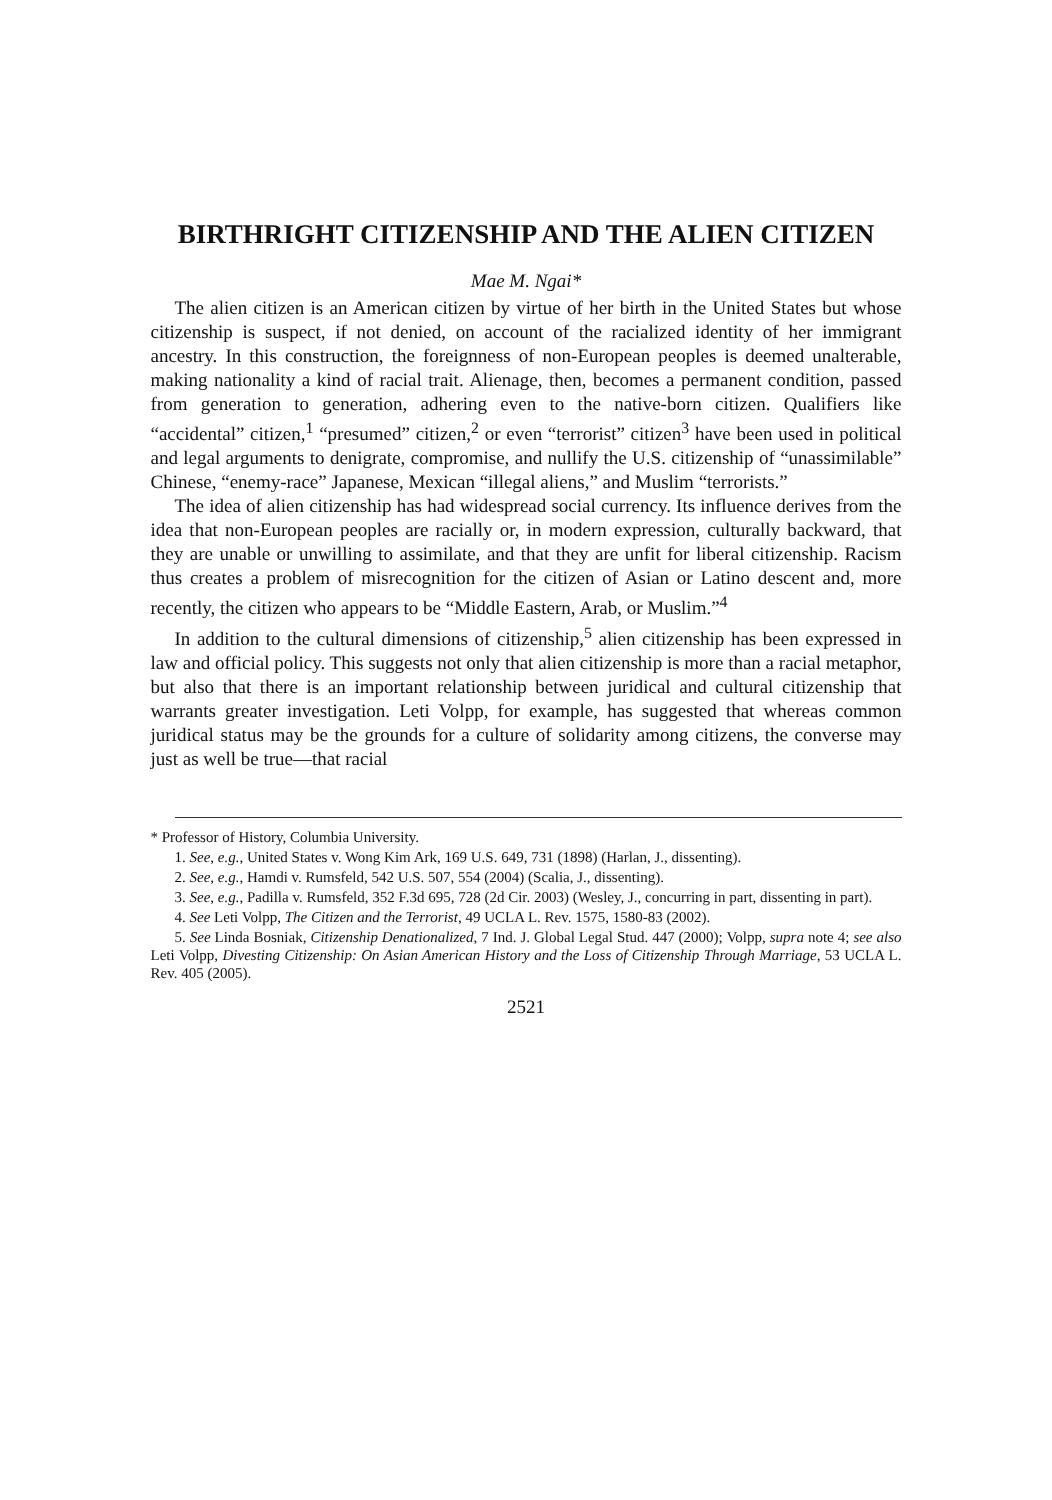BIRTHRIGHT CITIZENSHIP AND THE ALIEN CITIZEN
Mae M. Ngai*
The alien citizen is an American citizen by virtue of her birth in the United States but whose citizenship is suspect, if not denied, on account of the racialized identity of her immigrant ancestry. In this construction, the foreignness of non-European peoples is deemed unalterable, making nationality a kind of racial trait. Alienage, then, becomes a permanent condition, passed from generation to generation, adhering even to the native-born citizen. Qualifiers like “accidental” citizen,<sup>1</sup> “presumed” citizen,<sup>2</sup> or even “terrorist” citizen<sup>3</sup> have been used in political and legal arguments to denigrate, compromise, and nullify the U.S. citizenship of “unassimilable” Chinese, “enemy-race” Japanese, Mexican “illegal aliens,” and Muslim “terrorists.”
The idea of alien citizenship has had widespread social currency. Its influence derives from the idea that non-European peoples are racially or, in modern expression, culturally backward, that they are unable or unwilling to assimilate, and that they are unfit for liberal citizenship. Racism thus creates a problem of misrecognition for the citizen of Asian or Latino descent and, more recently, the citizen who appears to be “Middle Eastern, Arab, or Muslim.”<sup>4</sup>
In addition to the cultural dimensions of citizenship,<sup>5</sup> alien citizenship has been expressed in law and official policy. This suggests not only that alien citizenship is more than a racial metaphor, but also that there is an important relationship between juridical and cultural citizenship that warrants greater investigation. Leti Volpp, for example, has suggested that whereas common juridical status may be the grounds for a culture of solidarity among citizens, the converse may just as well be true—that racial
* Professor of History, Columbia University.
1. See, e.g., United States v. Wong Kim Ark, 169 U.S. 649, 731 (1898) (Harlan, J., dissenting).
2. See, e.g., Hamdi v. Rumsfeld, 542 U.S. 507, 554 (2004) (Scalia, J., dissenting).
3. See, e.g., Padilla v. Rumsfeld, 352 F.3d 695, 728 (2d Cir. 2003) (Wesley, J., concurring in part, dissenting in part).
4. See Leti Volpp, The Citizen and the Terrorist, 49 UCLA L. Rev. 1575, 1580-83 (2002).
5. See Linda Bosniak, Citizenship Denationalized, 7 Ind. J. Global Legal Stud. 447 (2000); Volpp, supra note 4; see also Leti Volpp, Divesting Citizenship: On Asian American History and the Loss of Citizenship Through Marriage, 53 UCLA L. Rev. 405 (2005).
2521